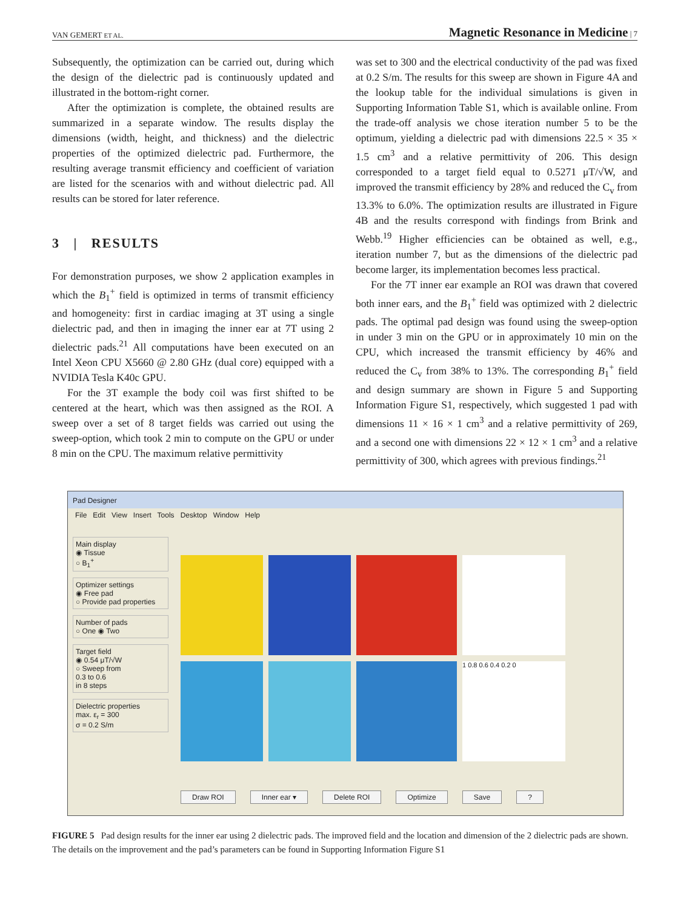VAN GEMERT ET AL. Magnetic Resonance in Medicine | 7
Subsequently, the optimization can be carried out, during which the design of the dielectric pad is continuously updated and illustrated in the bottom-right corner.
After the optimization is complete, the obtained results are summarized in a separate window. The results display the dimensions (width, height, and thickness) and the dielectric properties of the optimized dielectric pad. Furthermore, the resulting average transmit efficiency and coefficient of variation are listed for the scenarios with and without dielectric pad. All results can be stored for later reference.
3 | RESULTS
For demonstration purposes, we show 2 application examples in which the B<sub>1</sub><sup>+</sup> field is optimized in terms of transmit efficiency and homogeneity: first in cardiac imaging at 3T using a single dielectric pad, and then in imaging the inner ear at 7T using 2 dielectric pads.<sup>21</sup> All computations have been executed on an Intel Xeon CPU X5660 @ 2.80 GHz (dual core) equipped with a NVIDIA Tesla K40c GPU.
For the 3T example the body coil was first shifted to be centered at the heart, which was then assigned as the ROI. A sweep over a set of 8 target fields was carried out using the sweep-option, which took 2 min to compute on the GPU or under 8 min on the CPU. The maximum relative permittivity
was set to 300 and the electrical conductivity of the pad was fixed at 0.2 S/m. The results for this sweep are shown in Figure 4A and the lookup table for the individual simulations is given in Supporting Information Table S1, which is available online. From the trade-off analysis we chose iteration number 5 to be the optimum, yielding a dielectric pad with dimensions 22.5 × 35 × 1.5 cm<sup>3</sup> and a relative permittivity of 206. This design corresponded to a target field equal to 0.5271 μT/√W, and improved the transmit efficiency by 28% and reduced the C<sub>v</sub> from 13.3% to 6.0%. The optimization results are illustrated in Figure 4B and the results correspond with findings from Brink and Webb.<sup>19</sup> Higher efficiencies can be obtained as well, e.g., iteration number 7, but as the dimensions of the dielectric pad become larger, its implementation becomes less practical.
For the 7T inner ear example an ROI was drawn that covered both inner ears, and the B<sub>1</sub><sup>+</sup> field was optimized with 2 dielectric pads. The optimal pad design was found using the sweep-option in under 3 min on the GPU or in approximately 10 min on the CPU, which increased the transmit efficiency by 46% and reduced the C<sub>v</sub> from 38% to 13%. The corresponding B<sub>1</sub><sup>+</sup> field and design summary are shown in Figure 5 and Supporting Information Figure S1, respectively, which suggested 1 pad with dimensions 11 × 16 × 1 cm<sup>3</sup> and a relative permittivity of 269, and a second one with dimensions 22 × 12 × 1 cm<sup>3</sup> and a relative permittivity of 300, which agrees with previous findings.<sup>21</sup>
Pad Designer
File Edit View Insert Tools Desktop Window Help
Main display
◉ Tissue
○ B<sub>1</sub><sup>+</sup>
Optimizer settings
◉ Free pad
○ Provide pad properties
Number of pads
○ One ◉ Two
Target field
◉ 0.54 μT/√W
○ Sweep from
0.3 to 0.6
in 8 steps
Dielectric properties
max. ε<sub>r</sub> = 300
σ = 0.2 S/m
1 0.8 0.6 0.4 0.2 0
Draw ROI Inner ear ▾ Delete ROI Optimize Save?
FIGURE 5 Pad design results for the inner ear using 2 dielectric pads. The improved field and the location and dimension of the 2 dielectric pads are shown. The details on the improvement and the pad’s parameters can be found in Supporting Information Figure S1